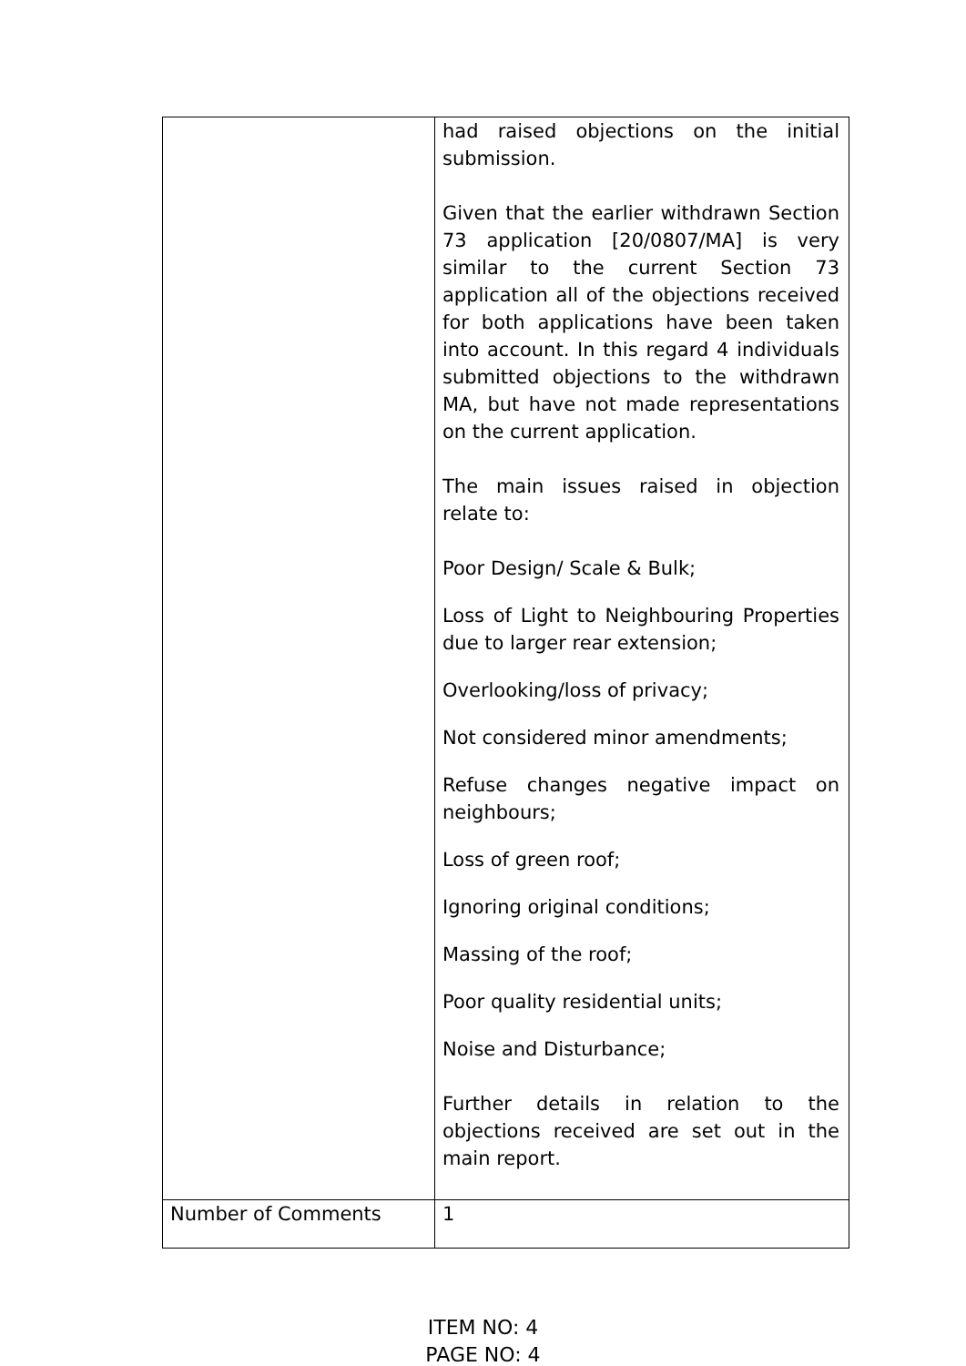| | had raised objections on the initial submission. Given that the earlier withdrawn Section 73 application [20/0807/MA] is very similar to the current Section 73 application all of the objections received for both applications have been taken into account. In this regard 4 individuals submitted objections to the withdrawn MA, but have not made representations on the current application. The main issues raised in objection relate to: Poor Design/ Scale & Bulk; Loss of Light to Neighbouring Properties due to larger rear extension; Overlooking/loss of privacy; Not considered minor amendments; Refuse changes negative impact on neighbours; Loss of green roof; Ignoring original conditions; Massing of the roof; Poor quality residential units; Noise and Disturbance; Further details in relation to the objections received are set out in the main report. |
| Number of Comments | 1 |
ITEM NO: 4
PAGE NO: 4